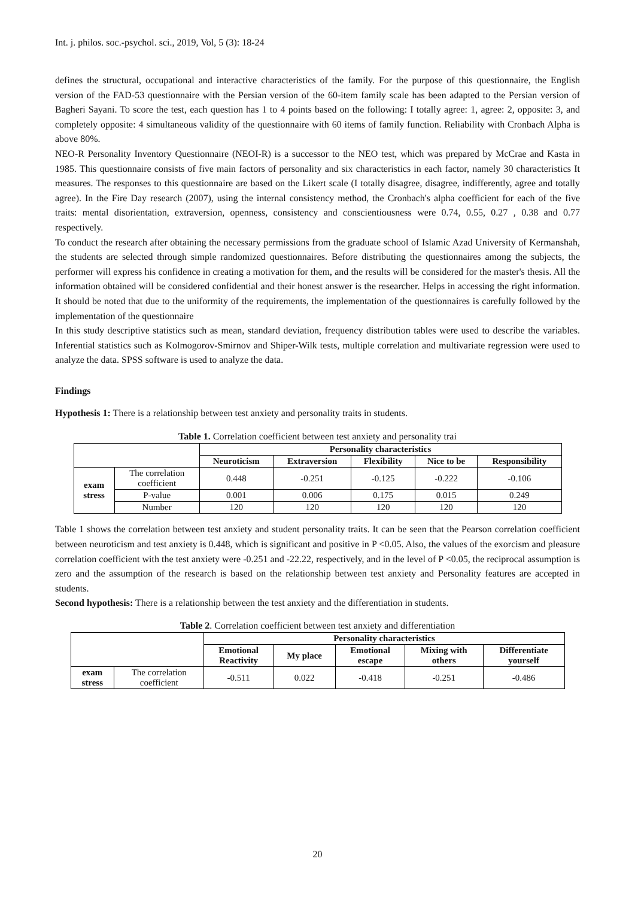Int. j. philos. soc.-psychol. sci., 2019, Vol, 5 (3): 18-24
defines the structural, occupational and interactive characteristics of the family. For the purpose of this questionnaire, the English version of the FAD-53 questionnaire with the Persian version of the 60-item family scale has been adapted to the Persian version of Bagheri Sayani. To score the test, each question has 1 to 4 points based on the following: I totally agree: 1, agree: 2, opposite: 3, and completely opposite: 4 simultaneous validity of the questionnaire with 60 items of family function. Reliability with Cronbach Alpha is above 80%.
NEO-R Personality Inventory Questionnaire (NEOI-R) is a successor to the NEO test, which was prepared by McCrae and Kasta in 1985. This questionnaire consists of five main factors of personality and six characteristics in each factor, namely 30 characteristics It measures. The responses to this questionnaire are based on the Likert scale (I totally disagree, disagree, indifferently, agree and totally agree). In the Fire Day research (2007), using the internal consistency method, the Cronbach's alpha coefficient for each of the five traits: mental disorientation, extraversion, openness, consistency and conscientiousness were 0.74, 0.55, 0.27 , 0.38 and 0.77 respectively.
To conduct the research after obtaining the necessary permissions from the graduate school of Islamic Azad University of Kermanshah, the students are selected through simple randomized questionnaires. Before distributing the questionnaires among the subjects, the performer will express his confidence in creating a motivation for them, and the results will be considered for the master's thesis. All the information obtained will be considered confidential and their honest answer is the researcher. Helps in accessing the right information. It should be noted that due to the uniformity of the requirements, the implementation of the questionnaires is carefully followed by the implementation of the questionnaire
In this study descriptive statistics such as mean, standard deviation, frequency distribution tables were used to describe the variables. Inferential statistics such as Kolmogorov-Smirnov and Shiper-Wilk tests, multiple correlation and multivariate regression were used to analyze the data. SPSS software is used to analyze the data.
Findings
Hypothesis 1: There is a relationship between test anxiety and personality traits in students.
Table 1. Correlation coefficient between test anxiety and personality trai
| | | Personality characteristics | | | | |
| | | Neuroticism | Extraversion | Flexibility | Nice to be | Responsibility |
| exam stress | The correlation coefficient | 0.448 | -0.251 | -0.125 | -0.222 | -0.106 |
| | P-value | 0.001 | 0.006 | 0.175 | 0.015 | 0.249 |
| | Number | 120 | 120 | 120 | 120 | 120 |
Table 1 shows the correlation between test anxiety and student personality traits. It can be seen that the Pearson correlation coefficient between neuroticism and test anxiety is 0.448, which is significant and positive in P <0.05. Also, the values of the exorcism and pleasure correlation coefficient with the test anxiety were -0.251 and -22.22, respectively, and in the level of P <0.05, the reciprocal assumption is zero and the assumption of the research is based on the relationship between test anxiety and Personality features are accepted in students.
Second hypothesis: There is a relationship between the test anxiety and the differentiation in students.
Table 2. Correlation coefficient between test anxiety and differentiation
| | | Personality characteristics | | | | |
| | | Emotional Reactivity | My place | Emotional escape | Mixing with others | Differentiate yourself |
| exam stress | The correlation coefficient | -0.511 | 0.022 | -0.418 | -0.251 | -0.486 |
20